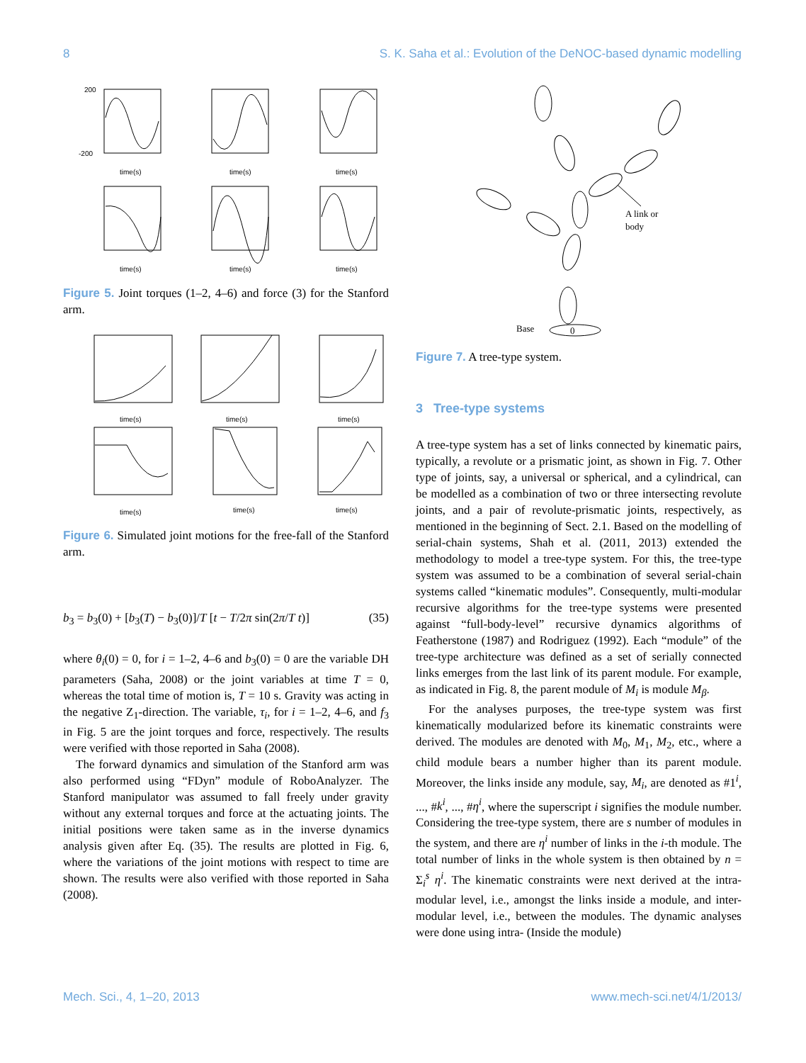8 S. K. Saha et al.: Evolution of the DeNOC-based dynamic modelling
200
-200
time(s)
time(s)
time(s)
time(s)
time(s)
time(s)
Figure 5. Joint torques (1–2, 4–6) and force (3) for the Stanford arm.
time(s)
time(s)
time(s)
time(s)
time(s)
time(s)
Figure 6. Simulated joint motions for the free-fall of the Stanford arm.
b<sub>3</sub> = b<sub>3</sub>(0) + [b<sub>3</sub>(T) − b<sub>3</sub>(0)]/T [t − T/2π sin(2π/T t)] (35)
where θ<sub>i</sub>(0) = 0, for i = 1–2, 4–6 and b<sub>3</sub>(0) = 0 are the variable DH parameters (Saha, 2008) or the joint variables at time T = 0, whereas the total time of motion is, T = 10 s. Gravity was acting in the negative Z<sub>1</sub>-direction. The variable, τ<sub>i</sub>, for i = 1–2, 4–6, and f<sub>3</sub> in Fig. 5 are the joint torques and force, respectively. The results were verified with those reported in Saha (2008).
The forward dynamics and simulation of the Stanford arm was also performed using “FDyn” module of RoboAnalyzer. The Stanford manipulator was assumed to fall freely under gravity without any external torques and force at the actuating joints. The initial positions were taken same as in the inverse dynamics analysis given after Eq. (35). The results are plotted in Fig. 6, where the variations of the joint motions with respect to time are shown. The results were also verified with those reported in Saha (2008).
A link or
body
Base
0
Figure 7. A tree-type system.
3 Tree-type systems
A tree-type system has a set of links connected by kinematic pairs, typically, a revolute or a prismatic joint, as shown in Fig. 7. Other type of joints, say, a universal or spherical, and a cylindrical, can be modelled as a combination of two or three intersecting revolute joints, and a pair of revolute-prismatic joints, respectively, as mentioned in the beginning of Sect. 2.1. Based on the modelling of serial-chain systems, Shah et al. (2011, 2013) extended the methodology to model a tree-type system. For this, the tree-type system was assumed to be a combination of several serial-chain systems called “kinematic modules”. Consequently, multi-modular recursive algorithms for the tree-type systems were presented against “full-body-level” recursive dynamics algorithms of Featherstone (1987) and Rodriguez (1992). Each “module” of the tree-type architecture was defined as a set of serially connected links emerges from the last link of its parent module. For example, as indicated in Fig. 8, the parent module of M<sub>i</sub> is module M<sub>β</sub>.
For the analyses purposes, the tree-type system was first kinematically modularized before its kinematic constraints were derived. The modules are denoted with M<sub>0</sub>, M<sub>1</sub>, M<sub>2</sub>, etc., where a child module bears a number higher than its parent module. Moreover, the links inside any module, say, M<sub>i</sub>, are denoted as #1<sup>i</sup>, ..., #k<sup>i</sup>, ..., #η<sup>i</sup>, where the superscript i signifies the module number. Considering the tree-type system, there are s number of modules in the system, and there are η<sup>i</sup> number of links in the i-th module. The total number of links in the whole system is then obtained by n = Σ<sub>i</sub><sup>s</sup> η<sup>i</sup>. The kinematic constraints were next derived at the intra-modular level, i.e., amongst the links inside a module, and inter-modular level, i.e., between the modules. The dynamic analyses were done using intra- (Inside the module)
Mech. Sci., 4, 1–20, 2013 www.mech-sci.net/4/1/2013/